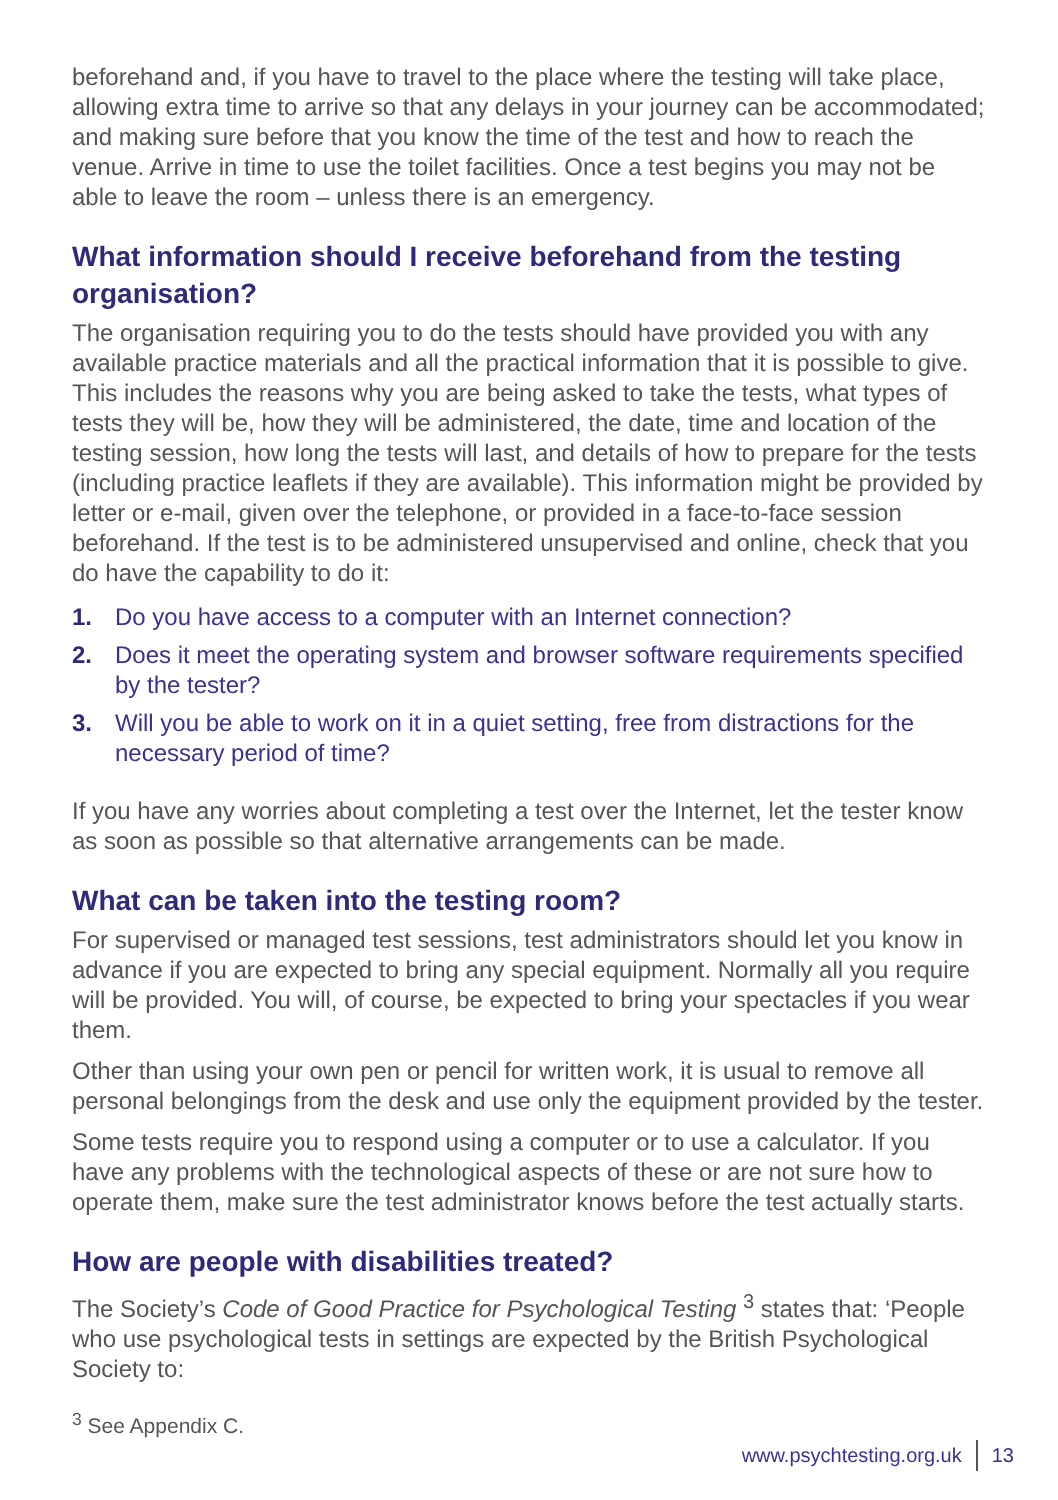beforehand and, if you have to travel to the place where the testing will take place, allowing extra time to arrive so that any delays in your journey can be accommodated; and making sure before that you know the time of the test and how to reach the venue. Arrive in time to use the toilet facilities. Once a test begins you may not be able to leave the room – unless there is an emergency.
What information should I receive beforehand from the testing organisation?
The organisation requiring you to do the tests should have provided you with any available practice materials and all the practical information that it is possible to give. This includes the reasons why you are being asked to take the tests, what types of tests they will be, how they will be administered, the date, time and location of the testing session, how long the tests will last, and details of how to prepare for the tests (including practice leaflets if they are available). This information might be provided by letter or e-mail, given over the telephone, or provided in a face-to-face session beforehand. If the test is to be administered unsupervised and online, check that you do have the capability to do it:
1. Do you have access to a computer with an Internet connection?
2. Does it meet the operating system and browser software requirements specified by the tester?
3. Will you be able to work on it in a quiet setting, free from distractions for the necessary period of time?
If you have any worries about completing a test over the Internet, let the tester know as soon as possible so that alternative arrangements can be made.
What can be taken into the testing room?
For supervised or managed test sessions, test administrators should let you know in advance if you are expected to bring any special equipment. Normally all you require will be provided. You will, of course, be expected to bring your spectacles if you wear them.
Other than using your own pen or pencil for written work, it is usual to remove all personal belongings from the desk and use only the equipment provided by the tester.
Some tests require you to respond using a computer or to use a calculator. If you have any problems with the technological aspects of these or are not sure how to operate them, make sure the test administrator knows before the test actually starts.
How are people with disabilities treated?
The Society’s Code of Good Practice for Psychological Testing <sup>3</sup> states that: ‘People who use psychological tests in settings are expected by the British Psychological Society to:
<sup>3</sup> See Appendix C.
www.psychtesting.org.uk 13